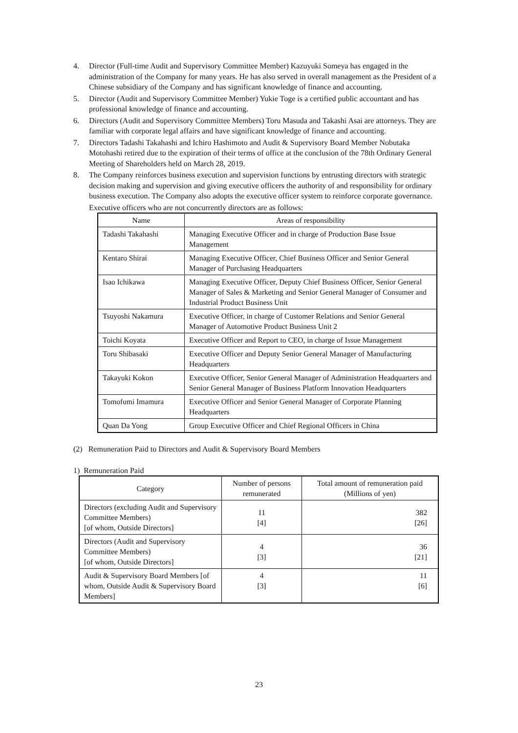4. Director (Full-time Audit and Supervisory Committee Member) Kazuyuki Someya has engaged in the administration of the Company for many years. He has also served in overall management as the President of a Chinese subsidiary of the Company and has significant knowledge of finance and accounting.
5. Director (Audit and Supervisory Committee Member) Yukie Toge is a certified public accountant and has professional knowledge of finance and accounting.
6. Directors (Audit and Supervisory Committee Members) Toru Masuda and Takashi Asai are attorneys. They are familiar with corporate legal affairs and have significant knowledge of finance and accounting.
7. Directors Tadashi Takahashi and Ichiro Hashimoto and Audit & Supervisory Board Member Nobutaka Motohashi retired due to the expiration of their terms of office at the conclusion of the 78th Ordinary General Meeting of Shareholders held on March 28, 2019.
8. The Company reinforces business execution and supervision functions by entrusting directors with strategic decision making and supervision and giving executive officers the authority of and responsibility for ordinary business execution. The Company also adopts the executive officer system to reinforce corporate governance.
Executive officers who are not concurrently directors are as follows:
| Name | Areas of responsibility |
| --- | --- |
| Tadashi Takahashi | Managing Executive Officer and in charge of Production Base Issue Management |
| Kentaro Shirai | Managing Executive Officer, Chief Business Officer and Senior General Manager of Purchasing Headquarters |
| Isao Ichikawa | Managing Executive Officer, Deputy Chief Business Officer, Senior General Manager of Sales & Marketing and Senior General Manager of Consumer and Industrial Product Business Unit |
| Tsuyoshi Nakamura | Executive Officer, in charge of Customer Relations and Senior General Manager of Automotive Product Business Unit 2 |
| Toichi Koyata | Executive Officer and Report to CEO, in charge of Issue Management |
| Toru Shibasaki | Executive Officer and Deputy Senior General Manager of Manufacturing Headquarters |
| Takayuki Kokon | Executive Officer, Senior General Manager of Administration Headquarters and Senior General Manager of Business Platform Innovation Headquarters |
| Tomofumi Imamura | Executive Officer and Senior General Manager of Corporate Planning Headquarters |
| Quan Da Yong | Group Executive Officer and Chief Regional Officers in China |
(2) Remuneration Paid to Directors and Audit & Supervisory Board Members
1) Remuneration Paid
| Category | Number of persons remunerated | Total amount of remuneration paid (Millions of yen) |
| --- | --- | --- |
| Directors (excluding Audit and Supervisory Committee Members) [of whom, Outside Directors] | 11 [4] | 382 [26] |
| Directors (Audit and Supervisory Committee Members) [of whom, Outside Directors] | 4 [3] | 36 [21] |
| Audit & Supervisory Board Members [of whom, Outside Audit & Supervisory Board Members] | 4 [3] | 11 [6] |
23